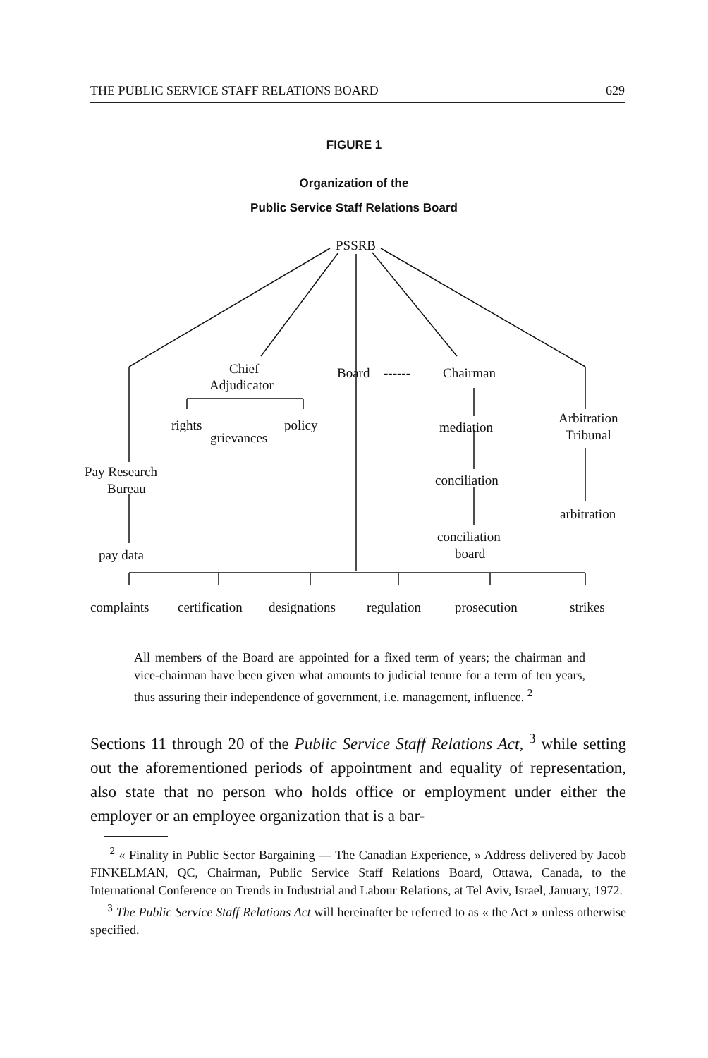THE PUBLIC SERVICE STAFF RELATIONS BOARD 629
FIGURE 1
Organization of the
Public Service Staff Relations Board
PSSRB
Chief
Adjudicator
Board ------ Chairman
rights policy
grievances
mediation
Arbitration
Tribunal
Pay Research
Bureau
conciliation
arbitration
conciliation
board
pay data
complaints certification designations regulation prosecution strikes
All members of the Board are appointed for a fixed term of years; the chairman and vice-chairman have been given what amounts to judicial tenure for a term of ten years, thus assuring their independence of government, i.e. management, influence. <sup>2</sup>
Sections 11 through 20 of the Public Service Staff Relations Act, <sup>3</sup> while setting out the aforementioned periods of appointment and equality of representation, also state that no person who holds office or employment under either the employer or an employee organization that is a bar-
<sup>2</sup> « Finality in Public Sector Bargaining — The Canadian Experience, » Address delivered by Jacob FINKELMAN, QC, Chairman, Public Service Staff Relations Board, Ottawa, Canada, to the International Conference on Trends in Industrial and Labour Relations, at Tel Aviv, Israel, January, 1972.
<sup>3</sup> The Public Service Staff Relations Act will hereinafter be referred to as « the Act » unless otherwise specified.